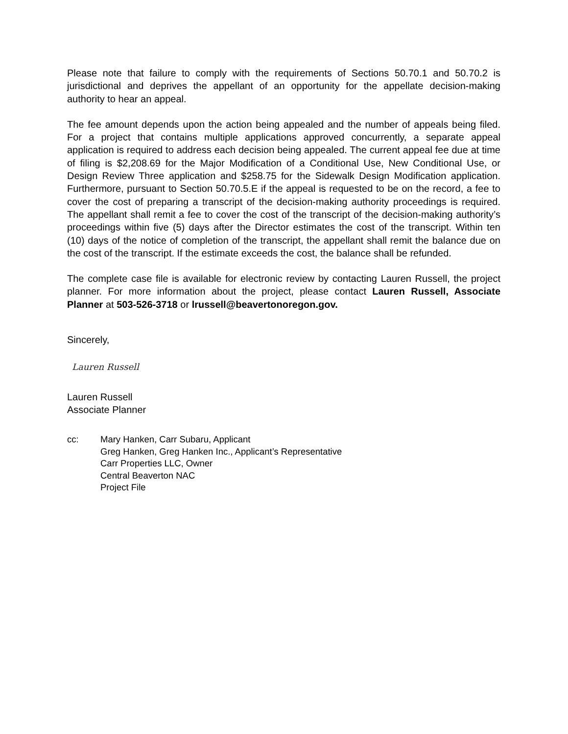Please note that failure to comply with the requirements of Sections 50.70.1 and 50.70.2 is jurisdictional and deprives the appellant of an opportunity for the appellate decision-making authority to hear an appeal.
The fee amount depends upon the action being appealed and the number of appeals being filed. For a project that contains multiple applications approved concurrently, a separate appeal application is required to address each decision being appealed. The current appeal fee due at time of filing is $2,208.69 for the Major Modification of a Conditional Use, New Conditional Use, or Design Review Three application and $258.75 for the Sidewalk Design Modification application. Furthermore, pursuant to Section 50.70.5.E if the appeal is requested to be on the record, a fee to cover the cost of preparing a transcript of the decision-making authority proceedings is required. The appellant shall remit a fee to cover the cost of the transcript of the decision-making authority’s proceedings within five (5) days after the Director estimates the cost of the transcript. Within ten (10) days of the notice of completion of the transcript, the appellant shall remit the balance due on the cost of the transcript. If the estimate exceeds the cost, the balance shall be refunded.
The complete case file is available for electronic review by contacting Lauren Russell, the project planner. For more information about the project, please contact Lauren Russell, Associate Planner at 503-526-3718 or lrussell@beavertonoregon.gov.
Sincerely,
Lauren Russell
Lauren Russell
Associate Planner
cc: Mary Hanken, Carr Subaru, Applicant
Greg Hanken, Greg Hanken Inc., Applicant’s Representative
Carr Properties LLC, Owner
Central Beaverton NAC
Project File